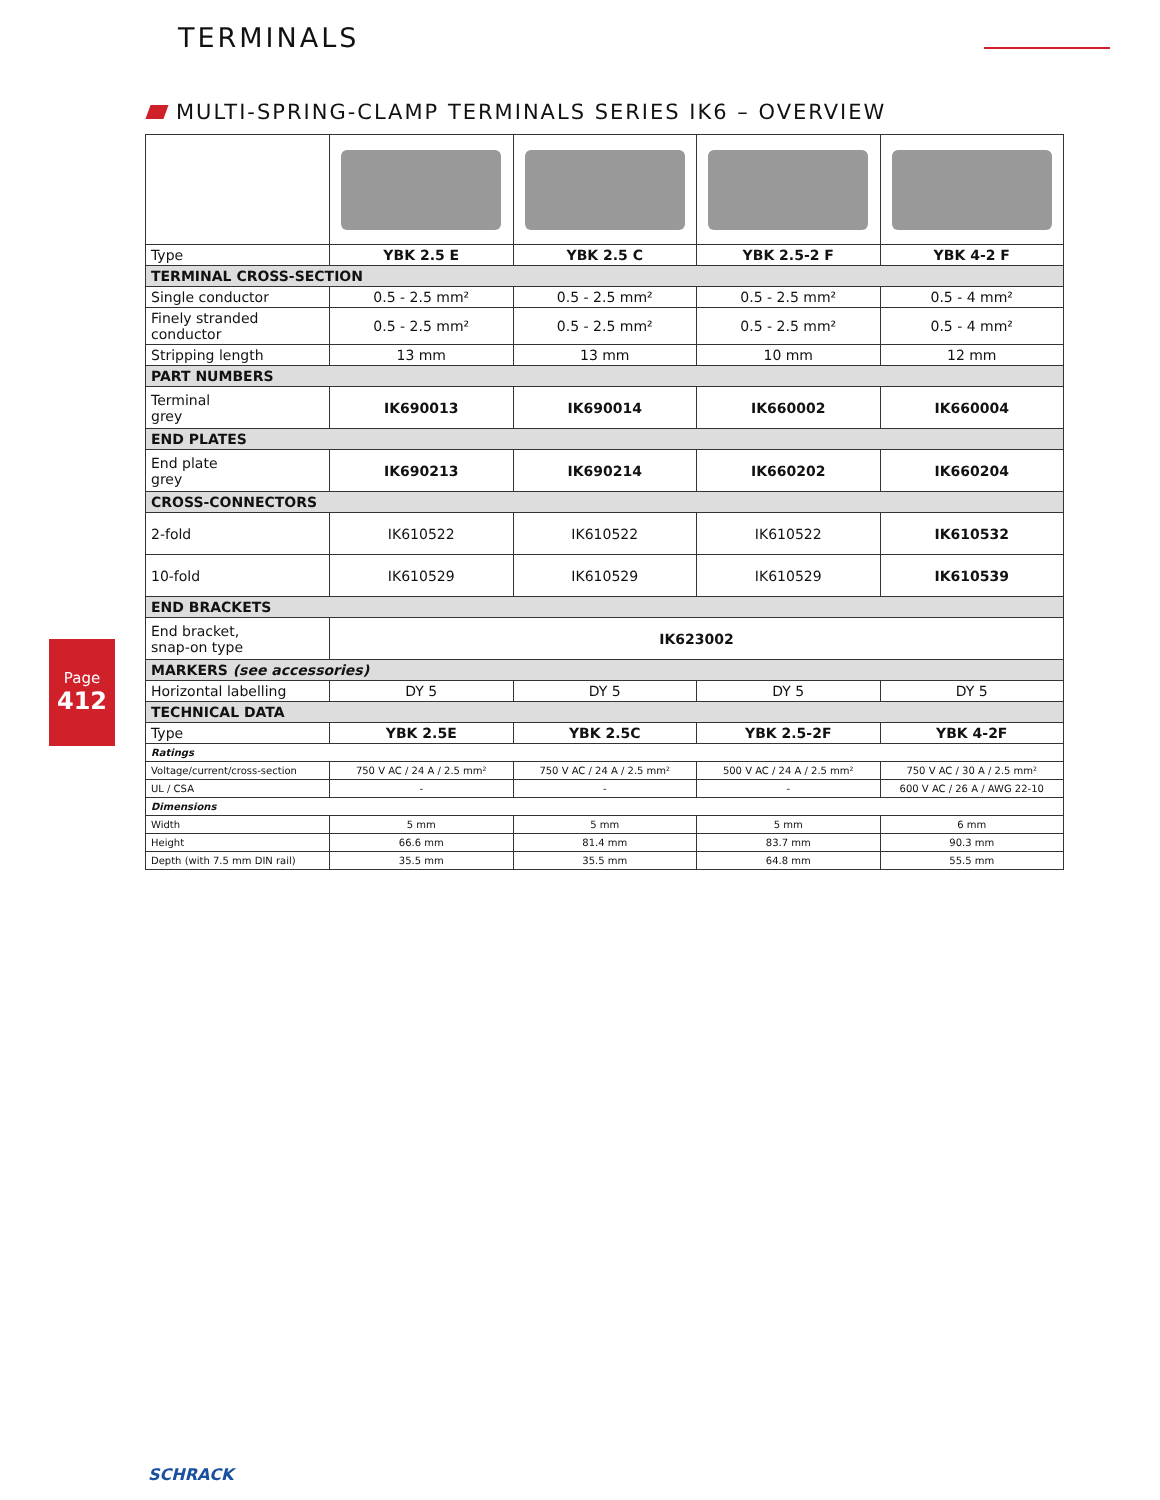TERMINALS
MULTI-SPRING-CLAMP TERMINALS SERIES IK6 – OVERVIEW
| Type | YBK 2.5 E | YBK 2.5 C | YBK 2.5-2 F | YBK 4-2 F |
| TERMINAL CROSS-SECTION | | | | |
| Single conductor | 0.5 - 2.5 mm² | 0.5 - 2.5 mm² | 0.5 - 2.5 mm² | 0.5 - 4 mm² |
| Finely stranded conductor | 0.5 - 2.5 mm² | 0.5 - 2.5 mm² | 0.5 - 2.5 mm² | 0.5 - 4 mm² |
| Stripping length | 13 mm | 13 mm | 10 mm | 12 mm |
| PART NUMBERS | | | | |
| Terminal grey | IK690013 | IK690014 | IK660002 | IK660004 |
| END PLATES | | | | |
| End plate grey | IK690213 | IK690214 | IK660202 | IK660204 |
| CROSS-CONNECTORS | | | | |
| 2-fold | IK610522 | IK610522 | IK610522 | IK610532 |
| 10-fold | IK610529 | IK610529 | IK610529 | IK610539 |
| END BRACKETS | | | | |
| End bracket, snap-on type | IK623002 | | | |
| MARKERS (see accessories) | | | | |
| Horizontal labelling | DY 5 | DY 5 | DY 5 | DY 5 |
| TECHNICAL DATA | | | | |
| Type | YBK 2.5E | YBK 2.5C | YBK 2.5-2F | YBK 4-2F |
| Ratings | | | | |
| Voltage/current/cross-section | 750 V AC / 24 A / 2.5 mm² | 750 V AC / 24 A / 2.5 mm² | 500 V AC / 24 A / 2.5 mm² | 750 V AC / 30 A / 2.5 mm² |
| UL / CSA | - | - | - | 600 V AC / 26 A / AWG 22-10 |
| Dimensions | | | | |
| Width | 5 mm | 5 mm | 5 mm | 6 mm |
| Height | 66.6 mm | 81.4 mm | 83.7 mm | 90.3 mm |
| Depth (with 7.5 mm DIN rail) | 35.5 mm | 35.5 mm | 64.8 mm | 55.5 mm |
Page
412
SCHRACK